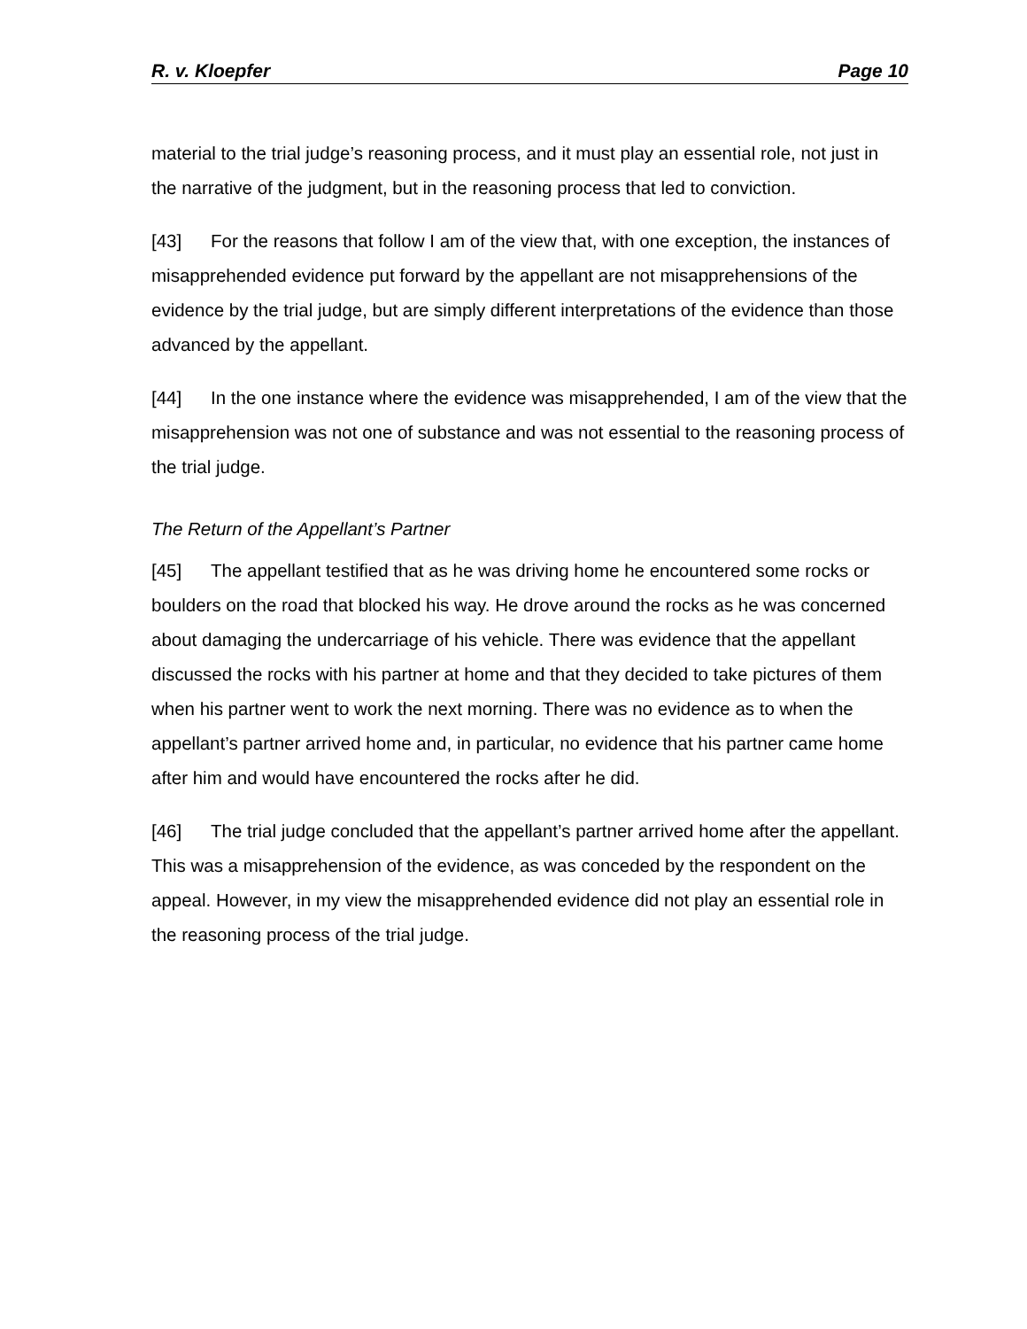R. v. Kloepfer Page 10
material to the trial judge’s reasoning process, and it must play an essential role, not just in the narrative of the judgment, but in the reasoning process that led to conviction.
[43] For the reasons that follow I am of the view that, with one exception, the instances of misapprehended evidence put forward by the appellant are not misapprehensions of the evidence by the trial judge, but are simply different interpretations of the evidence than those advanced by the appellant.
[44] In the one instance where the evidence was misapprehended, I am of the view that the misapprehension was not one of substance and was not essential to the reasoning process of the trial judge.
The Return of the Appellant’s Partner
[45] The appellant testified that as he was driving home he encountered some rocks or boulders on the road that blocked his way. He drove around the rocks as he was concerned about damaging the undercarriage of his vehicle. There was evidence that the appellant discussed the rocks with his partner at home and that they decided to take pictures of them when his partner went to work the next morning. There was no evidence as to when the appellant’s partner arrived home and, in particular, no evidence that his partner came home after him and would have encountered the rocks after he did.
[46] The trial judge concluded that the appellant’s partner arrived home after the appellant. This was a misapprehension of the evidence, as was conceded by the respondent on the appeal. However, in my view the misapprehended evidence did not play an essential role in the reasoning process of the trial judge.